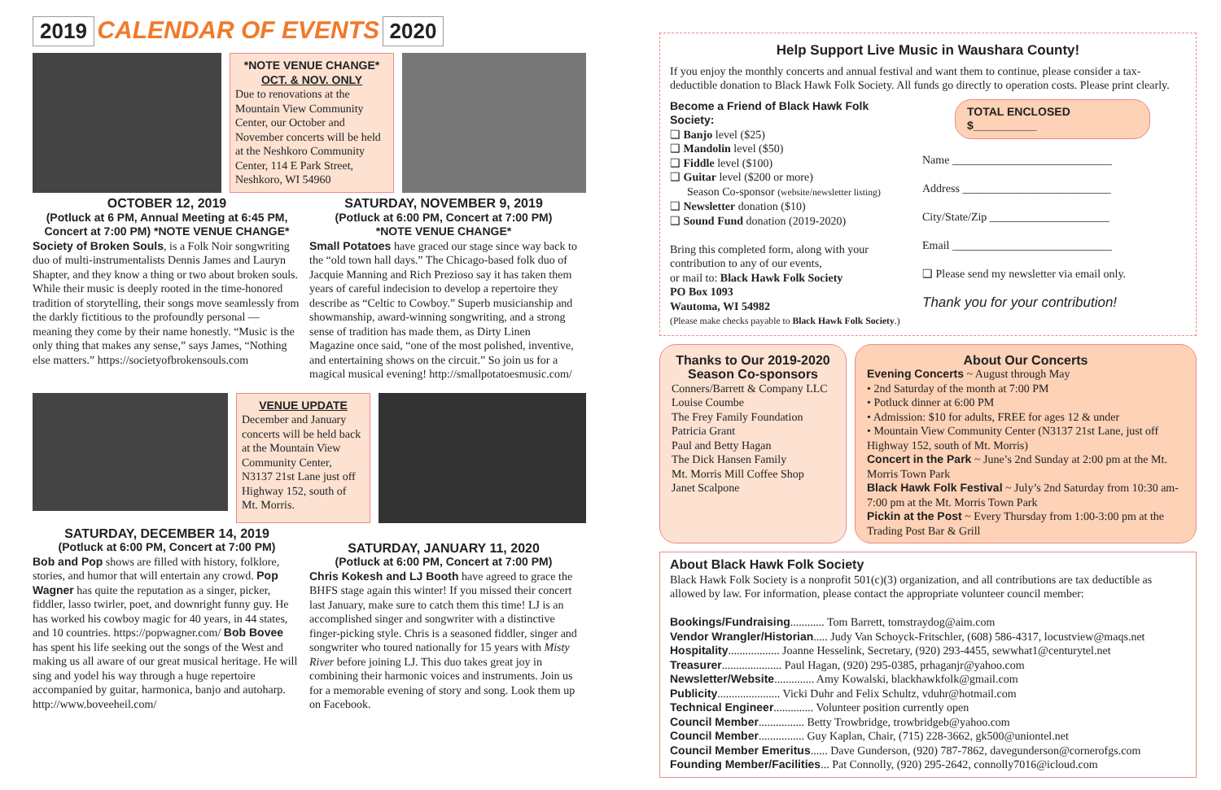2019 CALENDAR OF EVENTS 2020
*NOTE VENUE CHANGE*
OCT. & NOV. ONLY
Due to renovations at the Mountain View Community Center, our October and November concerts will be held at the Neshkoro Community Center, 114 E Park Street, Neshkoro, WI 54960
OCTOBER 12, 2019
(Potluck at 6 PM, Annual Meeting at 6:45 PM, Concert at 7:00 PM) *NOTE VENUE CHANGE*
Society of Broken Souls, is a Folk Noir songwriting duo of multi-instrumentalists Dennis James and Lauryn Shapter, and they know a thing or two about broken souls. While their music is deeply rooted in the time-honored tradition of storytelling, their songs move seamlessly from the darkly fictitious to the profoundly personal — meaning they come by their name honestly. “Music is the only thing that makes any sense,” says James, “Nothing else matters.” https://societyofbrokensouls.com
SATURDAY, NOVEMBER 9, 2019
(Potluck at 6:00 PM, Concert at 7:00 PM)
*NOTE VENUE CHANGE*
Small Potatoes have graced our stage since way back to the “old town hall days.” The Chicago-based folk duo of Jacquie Manning and Rich Prezioso say it has taken them years of careful indecision to develop a repertoire they describe as “Celtic to Cowboy.” Superb musicianship and showmanship, award-winning songwriting, and a strong sense of tradition has made them, as Dirty Linen Magazine once said, “one of the most polished, inventive, and entertaining shows on the circuit.” So join us for a magical musical evening! http://smallpotatoesmusic.com/
VENUE UPDATE
December and January concerts will be held back at the Mountain View Community Center, N3137 21st Lane just off Highway 152, south of Mt. Morris.
SATURDAY, DECEMBER 14, 2019
(Potluck at 6:00 PM, Concert at 7:00 PM)
Bob and Pop shows are filled with history, folklore, stories, and humor that will entertain any crowd. Pop Wagner has quite the reputation as a singer, picker, fiddler, lasso twirler, poet, and downright funny guy. He has worked his cowboy magic for 40 years, in 44 states, and 10 countries. https://popwagner.com/ Bob Bovee has spent his life seeking out the songs of the West and making us all aware of our great musical heritage. He will sing and yodel his way through a huge repertoire accompanied by guitar, harmonica, banjo and autoharp. http://www.boveeheil.com/
SATURDAY, JANUARY 11, 2020
(Potluck at 6:00 PM, Concert at 7:00 PM)
Chris Kokesh and LJ Booth have agreed to grace the BHFS stage again this winter! If you missed their concert last January, make sure to catch them this time! LJ is an accomplished singer and songwriter with a distinctive finger-picking style. Chris is a seasoned fiddler, singer and songwriter who toured nationally for 15 years with Misty River before joining LJ. This duo takes great joy in combining their harmonic voices and instruments. Join us for a memorable evening of story and song. Look them up on Facebook.
Help Support Live Music in Waushara County!
If you enjoy the monthly concerts and annual festival and want them to continue, please consider a tax-deductible donation to Black Hawk Folk Society. All funds go directly to operation costs. Please print clearly.
Become a Friend of Black Hawk Folk Society:
❑ Banjo level ($25)
❑ Mandolin level ($50)
❑ Fiddle level ($100)
❑ Guitar level ($200 or more)
Season Co-sponsor (website/newsletter listing)
❑ Newsletter donation ($10)
❑ Sound Fund donation (2019-2020)
Bring this completed form, along with your contribution to any of our events,
or mail to: Black Hawk Folk Society
PO Box 1093
Wautoma, WI 54982
(Please make checks payable to Black Hawk Folk Society.)
TOTAL ENCLOSED $__________
Name ____________________________
Address __________________________
City/State/Zip _____________________
Email ____________________________
❑ Please send my newsletter via email only.
Thank you for your contribution!
Thanks to Our 2019-2020 Season Co-sponsors
Conners/Barrett & Company LLC
Louise Coumbe
The Frey Family Foundation
Patricia Grant
Paul and Betty Hagan
The Dick Hansen Family
Mt. Morris Mill Coffee Shop
Janet Scalpone
About Our Concerts
Evening Concerts ~ August through May
• 2nd Saturday of the month at 7:00 PM
• Potluck dinner at 6:00 PM
• Admission: $10 for adults, FREE for ages 12 & under
• Mountain View Community Center (N3137 21st Lane, just off Highway 152, south of Mt. Morris)
Concert in the Park ~ June’s 2nd Sunday at 2:00 pm at the Mt. Morris Town Park
Black Hawk Folk Festival ~ July’s 2nd Saturday from 10:30 am-7:00 pm at the Mt. Morris Town Park
Pickin at the Post ~ Every Thursday from 1:00-3:00 pm at the Trading Post Bar & Grill
About Black Hawk Folk Society
Black Hawk Folk Society is a nonprofit 501(c)(3) organization, and all contributions are tax deductible as allowed by law. For information, please contact the appropriate volunteer council member:
Bookings/Fundraising............ Tom Barrett, tomstraydog@aim.com
Vendor Wrangler/Historian..... Judy Van Schoyck-Fritschler, (608) 586-4317, locustview@maqs.net
Hospitality.................. Joanne Hesselink, Secretary, (920) 293-4455, sewwhat1@centurytel.net
Treasurer..................... Paul Hagan, (920) 295-0385, prhaganjr@yahoo.com
Newsletter/Website.............. Amy Kowalski, blackhawkfolk@gmail.com
Publicity...................... Vicki Duhr and Felix Schultz, vduhr@hotmail.com
Technical Engineer.............. Volunteer position currently open
Council Member................ Betty Trowbridge, trowbridgeb@yahoo.com
Council Member................ Guy Kaplan, Chair, (715) 228-3662, gk500@uniontel.net
Council Member Emeritus...... Dave Gunderson, (920) 787-7862, davegunderson@cornerofgs.com
Founding Member/Facilities... Pat Connolly, (920) 295-2642, connolly7016@icloud.com